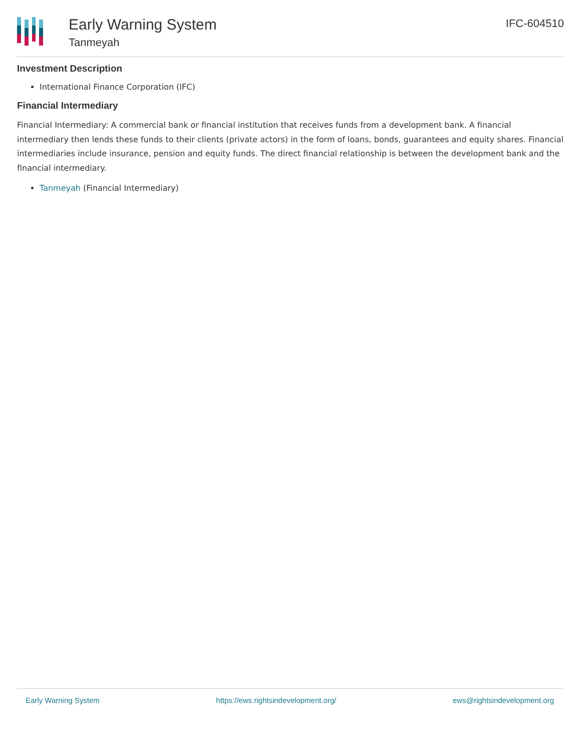Early Warning System
Tanmeyah
IFC-604510
Investment Description
International Finance Corporation (IFC)
Financial Intermediary
Financial Intermediary: A commercial bank or financial institution that receives funds from a development bank. A financial intermediary then lends these funds to their clients (private actors) in the form of loans, bonds, guarantees and equity shares. Financial intermediaries include insurance, pension and equity funds. The direct financial relationship is between the development bank and the financial intermediary.
Tanmeyah (Financial Intermediary)
Early Warning System https://ews.rightsindevelopment.org/ ews@rightsindevelopment.org